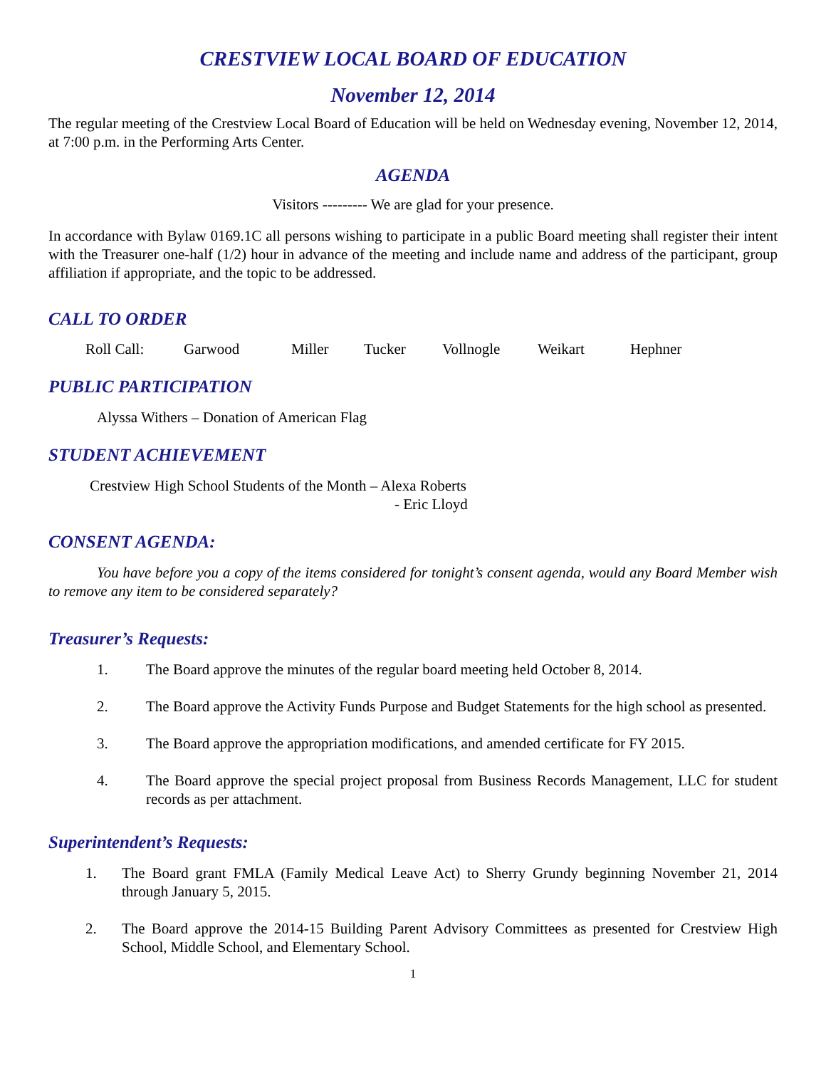CRESTVIEW LOCAL BOARD OF EDUCATION
November 12, 2014
The regular meeting of the Crestview Local Board of Education will be held on Wednesday evening, November 12, 2014, at 7:00 p.m. in the Performing Arts Center.
AGENDA
Visitors --------- We are glad for your presence.
In accordance with Bylaw 0169.1C all persons wishing to participate in a public Board meeting shall register their intent with the Treasurer one-half (1/2) hour in advance of the meeting and include name and address of the participant, group affiliation if appropriate, and the topic to be addressed.
CALL TO ORDER
Roll Call: Garwood Miller Tucker Vollnogle Weikart Hephner
PUBLIC PARTICIPATION
Alyssa Withers – Donation of American Flag
STUDENT ACHIEVEMENT
Crestview High School Students of the Month – Alexa Roberts
- Eric Lloyd
CONSENT AGENDA:
You have before you a copy of the items considered for tonight’s consent agenda, would any Board Member wish to remove any item to be considered separately?
Treasurer’s Requests:
1. The Board approve the minutes of the regular board meeting held October 8, 2014.
2. The Board approve the Activity Funds Purpose and Budget Statements for the high school as presented.
3. The Board approve the appropriation modifications, and amended certificate for FY 2015.
4. The Board approve the special project proposal from Business Records Management, LLC for student records as per attachment.
Superintendent’s Requests:
1. The Board grant FMLA (Family Medical Leave Act) to Sherry Grundy beginning November 21, 2014 through January 5, 2015.
2. The Board approve the 2014-15 Building Parent Advisory Committees as presented for Crestview High School, Middle School, and Elementary School.
1